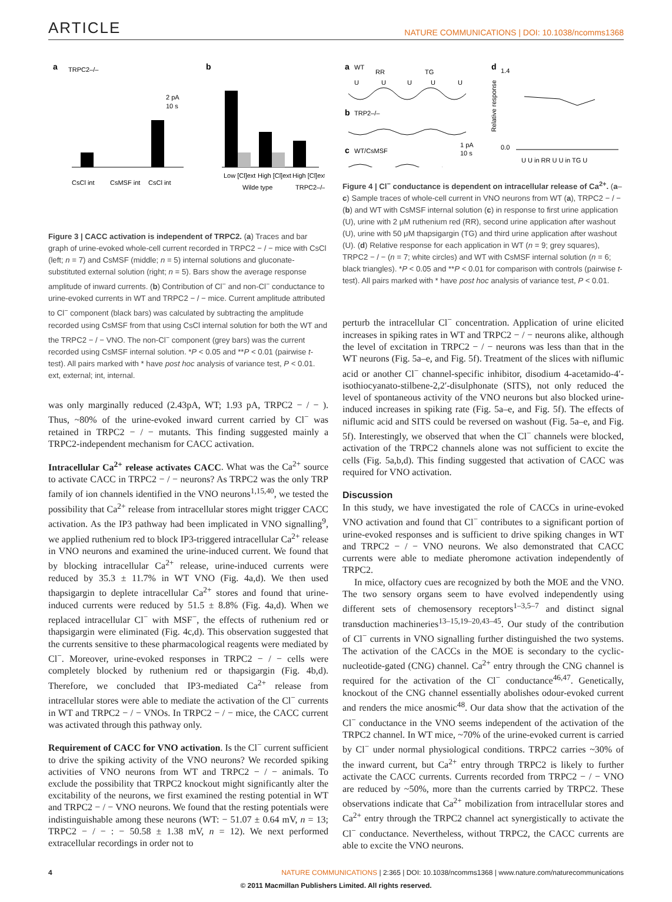ARTICLE
NATURE COMMUNICATIONS | DOI: 10.1038/ncomms1368
a
TRPC2–/–
CsCl int
CsMSF int
CsCl int
2 pA
10 s
b
Low [Cl]ext
High [Cl]ext
High [Cl]ext
Wilde type
TRPC2–/–
Figure 3 | CACC activation is independent of TRPC2. (a) Traces and bar graph of urine-evoked whole-cell current recorded in TRPC2 − / − mice with CsCl (left; n = 7) and CsMSF (middle; n = 5) internal solutions and gluconate-substituted external solution (right; n = 5). Bars show the average response amplitude of inward currents. (b) Contribution of Cl<sup>−</sup> and non-Cl<sup>−</sup> conductance to urine-evoked currents in WT and TRPC2 − / − mice. Current amplitude attributed to Cl<sup>−</sup> component (black bars) was calculated by subtracting the amplitude recorded using CsMSF from that using CsCl internal solution for both the WT and the TRPC2 − / − VNO. The non-Cl<sup>−</sup> component (grey bars) was the current recorded using CsMSF internal solution. *P < 0.05 and **P < 0.01 (pairwise t-test). All pairs marked with * have post hoc analysis of variance test, P < 0.01. ext, external; int, internal.
was only marginally reduced (2.43pA, WT; 1.93 pA, TRPC2 − / − ). Thus, ~80% of the urine-evoked inward current carried by Cl<sup>−</sup> was retained in TRPC2 − / − mutants. This finding suggested mainly a TRPC2-independent mechanism for CACC activation.
Intracellular Ca<sup>2+</sup> release activates CACC. What was the Ca<sup>2+</sup> source to activate CACC in TRPC2 − / − neurons? As TRPC2 was the only TRP family of ion channels identified in the VNO neurons<sup>1,15,40</sup>, we tested the possibility that Ca<sup>2+</sup> release from intracellular stores might trigger CACC activation. As the IP3 pathway had been implicated in VNO signalling<sup>9</sup>, we applied ruthenium red to block IP3-triggered intracellular Ca<sup>2+</sup> release in VNO neurons and examined the urine-induced current. We found that by blocking intracellular Ca<sup>2+</sup> release, urine-induced currents were reduced by 35.3 ± 11.7% in WT VNO (Fig. 4a,d). We then used thapsigargin to deplete intracellular Ca<sup>2+</sup> stores and found that urine-induced currents were reduced by 51.5 ± 8.8% (Fig. 4a,d). When we replaced intracellular Cl<sup>−</sup> with MSF<sup>−</sup>, the effects of ruthenium red or thapsigargin were eliminated (Fig. 4c,d). This observation suggested that the currents sensitive to these pharmacological reagents were mediated by Cl<sup>−</sup>. Moreover, urine-evoked responses in TRPC2 − / − cells were completely blocked by ruthenium red or thapsigargin (Fig. 4b,d). Therefore, we concluded that IP3-mediated Ca<sup>2+</sup> release from intracellular stores were able to mediate the activation of the Cl<sup>−</sup> currents in WT and TRPC2 − / − VNOs. In TRPC2 − / − mice, the CACC current was activated through this pathway only.
Requirement of CACC for VNO activation. Is the Cl<sup>−</sup> current sufficient to drive the spiking activity of the VNO neurons? We recorded spiking activities of VNO neurons from WT and TRPC2 − / − animals. To exclude the possibility that TRPC2 knockout might significantly alter the excitability of the neurons, we first examined the resting potential in WT and TRPC2 − / − VNO neurons. We found that the resting potentials were indistinguishable among these neurons (WT: − 51.07 ± 0.64 mV, n = 13; TRPC2 − / − : − 50.58 ± 1.38 mV, n = 12). We next performed extracellular recordings in order not to
a
WT
RR
TG
U
U
U
U
U
b
TRP2–/–
c
WT/CsMSF
1 pA
10 s
d
1.4
0.0
Relative response
U U in RR U U in TG U
Figure 4 | Cl<sup>−</sup> conductance is dependent on intracellular release of Ca<sup>2+</sup>. (a–c) Sample traces of whole-cell current in VNO neurons from WT (a), TRPC2 − / − (b) and WT with CsMSF internal solution (c) in response to first urine application (U), urine with 2 μM ruthenium red (RR), second urine application after washout (U), urine with 50 μM thapsigargin (TG) and third urine application after washout (U). (d) Relative response for each application in WT (n = 9; grey squares), TRPC2 − / − (n = 7; white circles) and WT with CsMSF internal solution (n = 6; black triangles). *P < 0.05 and **P < 0.01 for comparison with controls (pairwise t-test). All pairs marked with * have post hoc analysis of variance test, P < 0.01.
perturb the intracellular Cl<sup>−</sup> concentration. Application of urine elicited increases in spiking rates in WT and TRPC2 − / − neurons alike, although the level of excitation in TRPC2 − / − neurons was less than that in the WT neurons (Fig. 5a–e, and Fig. 5f). Treatment of the slices with niflumic acid or another Cl<sup>−</sup> channel-specific inhibitor, disodium 4-acetamido-4′-isothiocyanato-stilbene-2,2′-disulphonate (SITS), not only reduced the level of spontaneous activity of the VNO neurons but also blocked urine-induced increases in spiking rate (Fig. 5a–e, and Fig. 5f). The effects of niflumic acid and SITS could be reversed on washout (Fig. 5a–e, and Fig. 5f). Interestingly, we observed that when the Cl<sup>−</sup> channels were blocked, activation of the TRPC2 channels alone was not sufficient to excite the cells (Fig. 5a,b,d). This finding suggested that activation of CACC was required for VNO activation.
Discussion
In this study, we have investigated the role of CACCs in urine-evoked VNO activation and found that Cl<sup>−</sup> contributes to a significant portion of urine-evoked responses and is sufficient to drive spiking changes in WT and TRPC2 − / − VNO neurons. We also demonstrated that CACC currents were able to mediate pheromone activation independently of TRPC2.
In mice, olfactory cues are recognized by both the MOE and the VNO. The two sensory organs seem to have evolved independently using different sets of chemosensory receptors<sup>1–3,5–7</sup> and distinct signal transduction machineries<sup>13–15,19–20,43–45</sup>. Our study of the contribution of Cl<sup>−</sup> currents in VNO signalling further distinguished the two systems. The activation of the CACCs in the MOE is secondary to the cyclic-nucleotide-gated (CNG) channel. Ca<sup>2+</sup> entry through the CNG channel is required for the activation of the Cl<sup>−</sup> conductance<sup>46,47</sup>. Genetically, knockout of the CNG channel essentially abolishes odour-evoked current and renders the mice anosmic<sup>48</sup>. Our data show that the activation of the Cl<sup>−</sup> conductance in the VNO seems independent of the activation of the TRPC2 channel. In WT mice, ~70% of the urine-evoked current is carried by Cl<sup>−</sup> under normal physiological conditions. TRPC2 carries ~30% of the inward current, but Ca<sup>2+</sup> entry through TRPC2 is likely to further activate the CACC currents. Currents recorded from TRPC2 − / − VNO are reduced by ~50%, more than the currents carried by TRPC2. These observations indicate that Ca<sup>2+</sup> mobilization from intracellular stores and Ca<sup>2+</sup> entry through the TRPC2 channel act synergistically to activate the Cl<sup>−</sup> conductance. Nevertheless, without TRPC2, the CACC currents are able to excite the VNO neurons.
4 NATURE COMMUNICATIONS | 2:365 | DOI: 10.1038/ncomms1368 | www.nature.com/naturecommunications
© 2011 Macmillan Publishers Limited. All rights reserved.